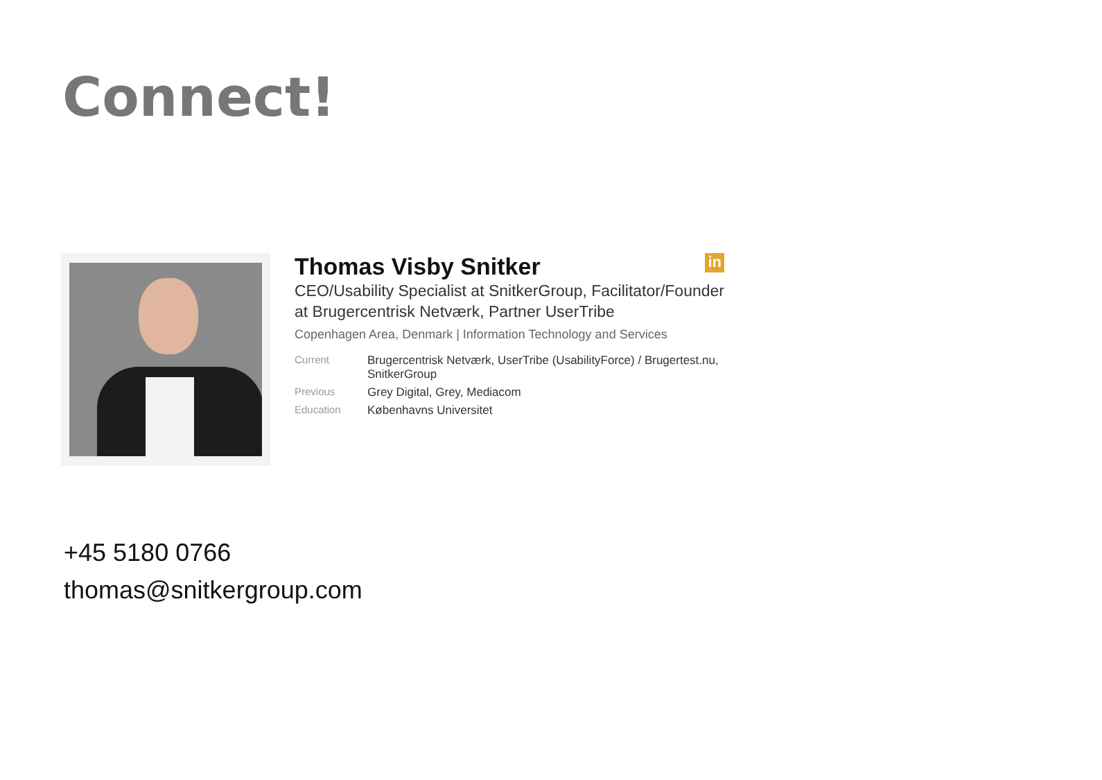Connect!
Thomas Visby Snitker in
CEO/Usability Specialist at SnitkerGroup, Facilitator/Founder at Brugercentrisk Netværk, Partner UserTribe
Copenhagen Area, Denmark | Information Technology and Services
| Current | Brugercentrisk Netværk, UserTribe (UsabilityForce) / Brugertest.nu, SnitkerGroup |
| Previous | Grey Digital, Grey, Mediacom |
| Education | Københavns Universitet |
+45 5180 0766
thomas@snitkergroup.com